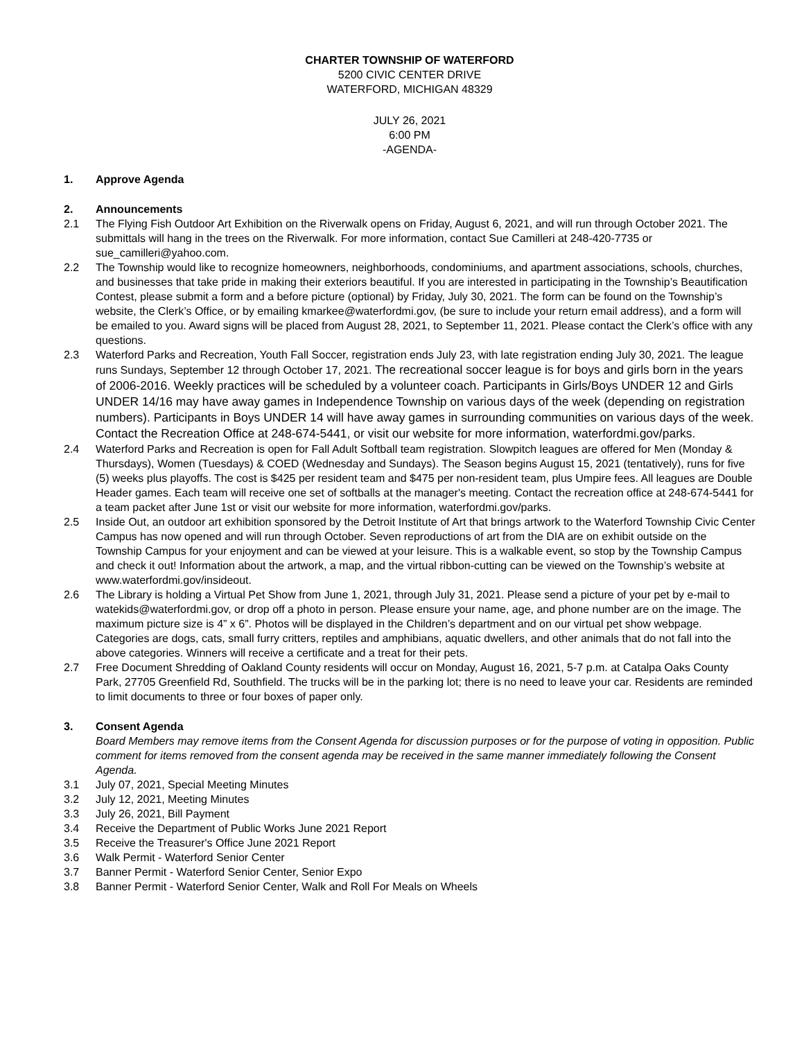CHARTER TOWNSHIP OF WATERFORD
5200 CIVIC CENTER DRIVE
WATERFORD, MICHIGAN 48329
JULY 26, 2021
6:00 PM
-AGENDA-
1. Approve Agenda
2. Announcements
2.1 The Flying Fish Outdoor Art Exhibition on the Riverwalk opens on Friday, August 6, 2021, and will run through October 2021. The submittals will hang in the trees on the Riverwalk. For more information, contact Sue Camilleri at 248-420-7735 or sue_camilleri@yahoo.com.
2.2 The Township would like to recognize homeowners, neighborhoods, condominiums, and apartment associations, schools, churches, and businesses that take pride in making their exteriors beautiful. If you are interested in participating in the Township’s Beautification Contest, please submit a form and a before picture (optional) by Friday, July 30, 2021. The form can be found on the Township’s website, the Clerk’s Office, or by emailing kmarkee@waterfordmi.gov, (be sure to include your return email address), and a form will be emailed to you. Award signs will be placed from August 28, 2021, to September 11, 2021. Please contact the Clerk’s office with any questions.
2.3 Waterford Parks and Recreation, Youth Fall Soccer, registration ends July 23, with late registration ending July 30, 2021. The league runs Sundays, September 12 through October 17, 2021. The recreational soccer league is for boys and girls born in the years of 2006-2016. Weekly practices will be scheduled by a volunteer coach. Participants in Girls/Boys UNDER 12 and Girls UNDER 14/16 may have away games in Independence Township on various days of the week (depending on registration numbers). Participants in Boys UNDER 14 will have away games in surrounding communities on various days of the week. Contact the Recreation Office at 248-674-5441, or visit our website for more information, waterfordmi.gov/parks.
2.4 Waterford Parks and Recreation is open for Fall Adult Softball team registration. Slowpitch leagues are offered for Men (Monday & Thursdays), Women (Tuesdays) & COED (Wednesday and Sundays). The Season begins August 15, 2021 (tentatively), runs for five (5) weeks plus playoffs. The cost is $425 per resident team and $475 per non-resident team, plus Umpire fees. All leagues are Double Header games. Each team will receive one set of softballs at the manager's meeting. Contact the recreation office at 248-674-5441 for a team packet after June 1st or visit our website for more information, waterfordmi.gov/parks.
2.5 Inside Out, an outdoor art exhibition sponsored by the Detroit Institute of Art that brings artwork to the Waterford Township Civic Center Campus has now opened and will run through October. Seven reproductions of art from the DIA are on exhibit outside on the Township Campus for your enjoyment and can be viewed at your leisure. This is a walkable event, so stop by the Township Campus and check it out! Information about the artwork, a map, and the virtual ribbon-cutting can be viewed on the Township’s website at www.waterfordmi.gov/insideout.
2.6 The Library is holding a Virtual Pet Show from June 1, 2021, through July 31, 2021. Please send a picture of your pet by e-mail to watekids@waterfordmi.gov, or drop off a photo in person. Please ensure your name, age, and phone number are on the image. The maximum picture size is 4” x 6”. Photos will be displayed in the Children’s department and on our virtual pet show webpage. Categories are dogs, cats, small furry critters, reptiles and amphibians, aquatic dwellers, and other animals that do not fall into the above categories. Winners will receive a certificate and a treat for their pets.
2.7 Free Document Shredding of Oakland County residents will occur on Monday, August 16, 2021, 5-7 p.m. at Catalpa Oaks County Park, 27705 Greenfield Rd, Southfield. The trucks will be in the parking lot; there is no need to leave your car. Residents are reminded to limit documents to three or four boxes of paper only.
3. Consent Agenda
Board Members may remove items from the Consent Agenda for discussion purposes or for the purpose of voting in opposition. Public comment for items removed from the consent agenda may be received in the same manner immediately following the Consent Agenda.
3.1 July 07, 2021, Special Meeting Minutes
3.2 July 12, 2021, Meeting Minutes
3.3 July 26, 2021, Bill Payment
3.4 Receive the Department of Public Works June 2021 Report
3.5 Receive the Treasurer's Office June 2021 Report
3.6 Walk Permit - Waterford Senior Center
3.7 Banner Permit - Waterford Senior Center, Senior Expo
3.8 Banner Permit - Waterford Senior Center, Walk and Roll For Meals on Wheels